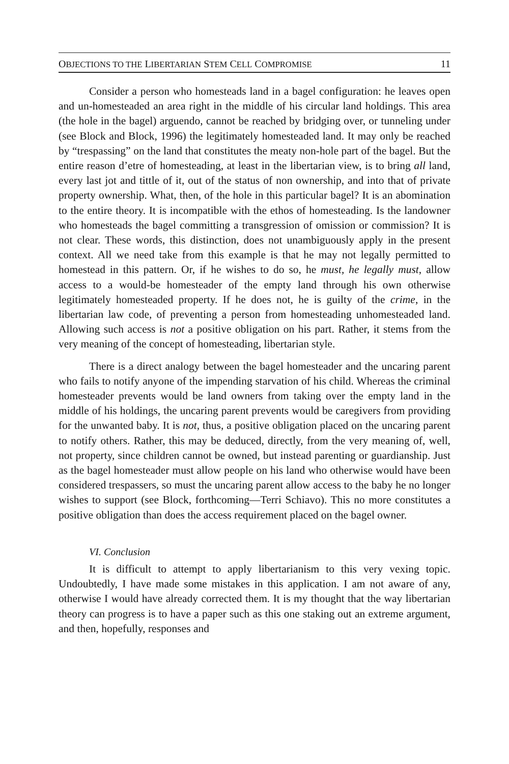OBJECTIONS TO THE LIBERTARIAN STEM CELL COMPROMISE 11
Consider a person who homesteads land in a bagel configuration: he leaves open and un-homesteaded an area right in the middle of his circular land holdings. This area (the hole in the bagel) arguendo, cannot be reached by bridging over, or tunneling under (see Block and Block, 1996) the legitimately homesteaded land. It may only be reached by “trespassing” on the land that constitutes the meaty non-hole part of the bagel. But the entire reason d’etre of homesteading, at least in the libertarian view, is to bring all land, every last jot and tittle of it, out of the status of non ownership, and into that of private property ownership. What, then, of the hole in this particular bagel? It is an abomination to the entire theory. It is incompatible with the ethos of homesteading. Is the landowner who homesteads the bagel committing a transgression of omission or commission? It is not clear. These words, this distinction, does not unambiguously apply in the present context. All we need take from this example is that he may not legally permitted to homestead in this pattern. Or, if he wishes to do so, he must, he legally must, allow access to a would-be homesteader of the empty land through his own otherwise legitimately homesteaded property. If he does not, he is guilty of the crime, in the libertarian law code, of preventing a person from homesteading unhomesteaded land. Allowing such access is not a positive obligation on his part. Rather, it stems from the very meaning of the concept of homesteading, libertarian style.
There is a direct analogy between the bagel homesteader and the uncaring parent who fails to notify anyone of the impending starvation of his child. Whereas the criminal homesteader prevents would be land owners from taking over the empty land in the middle of his holdings, the uncaring parent prevents would be caregivers from providing for the unwanted baby. It is not, thus, a positive obligation placed on the uncaring parent to notify others. Rather, this may be deduced, directly, from the very meaning of, well, not property, since children cannot be owned, but instead parenting or guardianship. Just as the bagel homesteader must allow people on his land who otherwise would have been considered trespassers, so must the uncaring parent allow access to the baby he no longer wishes to support (see Block, forthcoming—Terri Schiavo). This no more constitutes a positive obligation than does the access requirement placed on the bagel owner.
VI. Conclusion
It is difficult to attempt to apply libertarianism to this very vexing topic. Undoubtedly, I have made some mistakes in this application. I am not aware of any, otherwise I would have already corrected them. It is my thought that the way libertarian theory can progress is to have a paper such as this one staking out an extreme argument, and then, hopefully, responses and